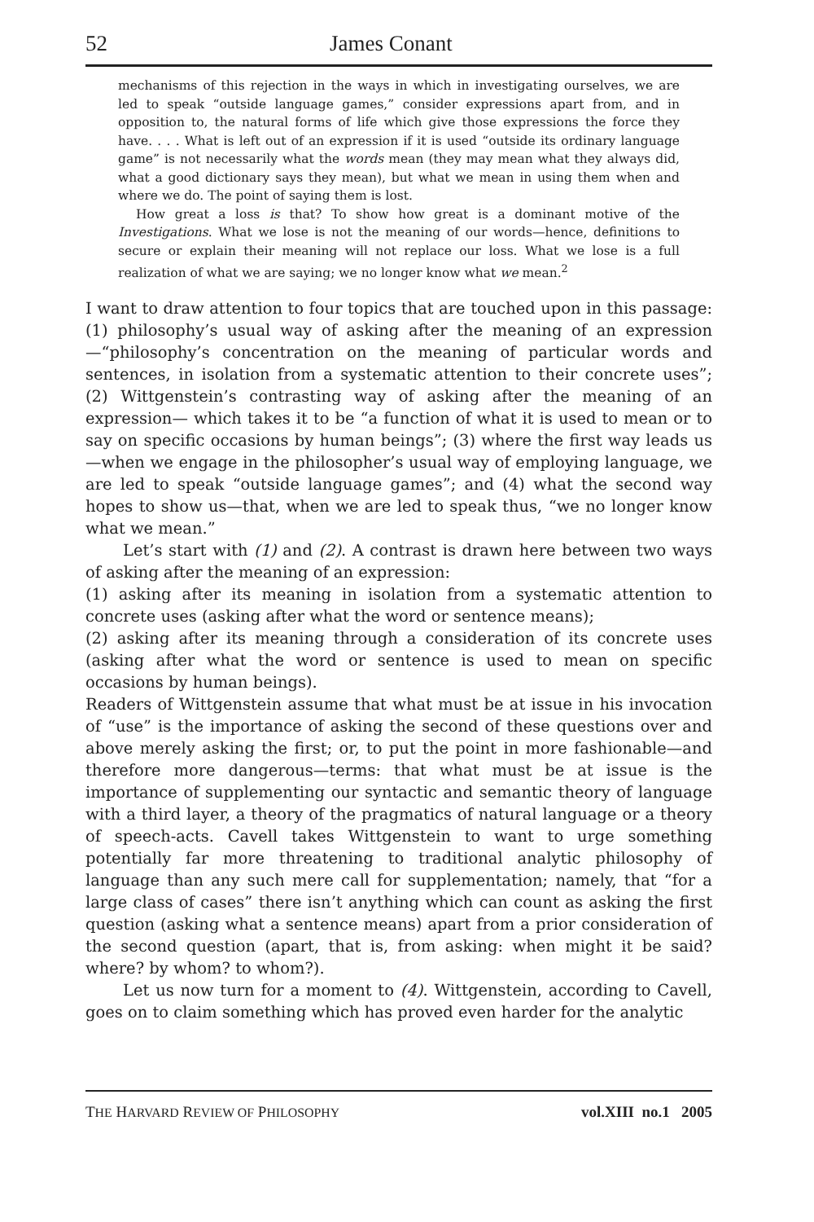52 James Conant
mechanisms of this rejection in the ways in which in investigating ourselves, we are led to speak “outside language games,” consider expressions apart from, and in opposition to, the natural forms of life which give those expressions the force they have. . . . What is left out of an expression if it is used “outside its ordinary language game” is not necessarily what the words mean (they may mean what they always did, what a good dictionary says they mean), but what we mean in using them when and where we do. The point of saying them is lost.
How great a loss is that? To show how great is a dominant motive of the Investigations. What we lose is not the meaning of our words—hence, definitions to secure or explain their meaning will not replace our loss. What we lose is a full realization of what we are saying; we no longer know what we mean.<sup>2</sup>
I want to draw attention to four topics that are touched upon in this passage: (1) philosophy’s usual way of asking after the meaning of an expression—“philosophy’s concentration on the meaning of particular words and sentences, in isolation from a systematic attention to their concrete uses”; (2) Wittgenstein’s contrasting way of asking after the meaning of an expression— which takes it to be “a function of what it is used to mean or to say on specific occasions by human beings”; (3) where the first way leads us—when we engage in the philosopher’s usual way of employing language, we are led to speak “outside language games”; and (4) what the second way hopes to show us—that, when we are led to speak thus, “we no longer know what we mean.”
Let’s start with (1) and (2). A contrast is drawn here between two ways of asking after the meaning of an expression:
(1) asking after its meaning in isolation from a systematic attention to concrete uses (asking after what the word or sentence means);
(2) asking after its meaning through a consideration of its concrete uses (asking after what the word or sentence is used to mean on specific occasions by human beings).
Readers of Wittgenstein assume that what must be at issue in his invocation of “use” is the importance of asking the second of these questions over and above merely asking the first; or, to put the point in more fashionable—and therefore more dangerous—terms: that what must be at issue is the importance of supplementing our syntactic and semantic theory of language with a third layer, a theory of the pragmatics of natural language or a theory of speech-acts. Cavell takes Wittgenstein to want to urge something potentially far more threatening to traditional analytic philosophy of language than any such mere call for supplementation; namely, that “for a large class of cases” there isn’t anything which can count as asking the first question (asking what a sentence means) apart from a prior consideration of the second question (apart, that is, from asking: when might it be said? where? by whom? to whom?).
Let us now turn for a moment to (4). Wittgenstein, according to Cavell, goes on to claim something which has proved even harder for the analytic
THE HARVARD REVIEW OF PHILOSOPHY vol.XIII no.1 2005